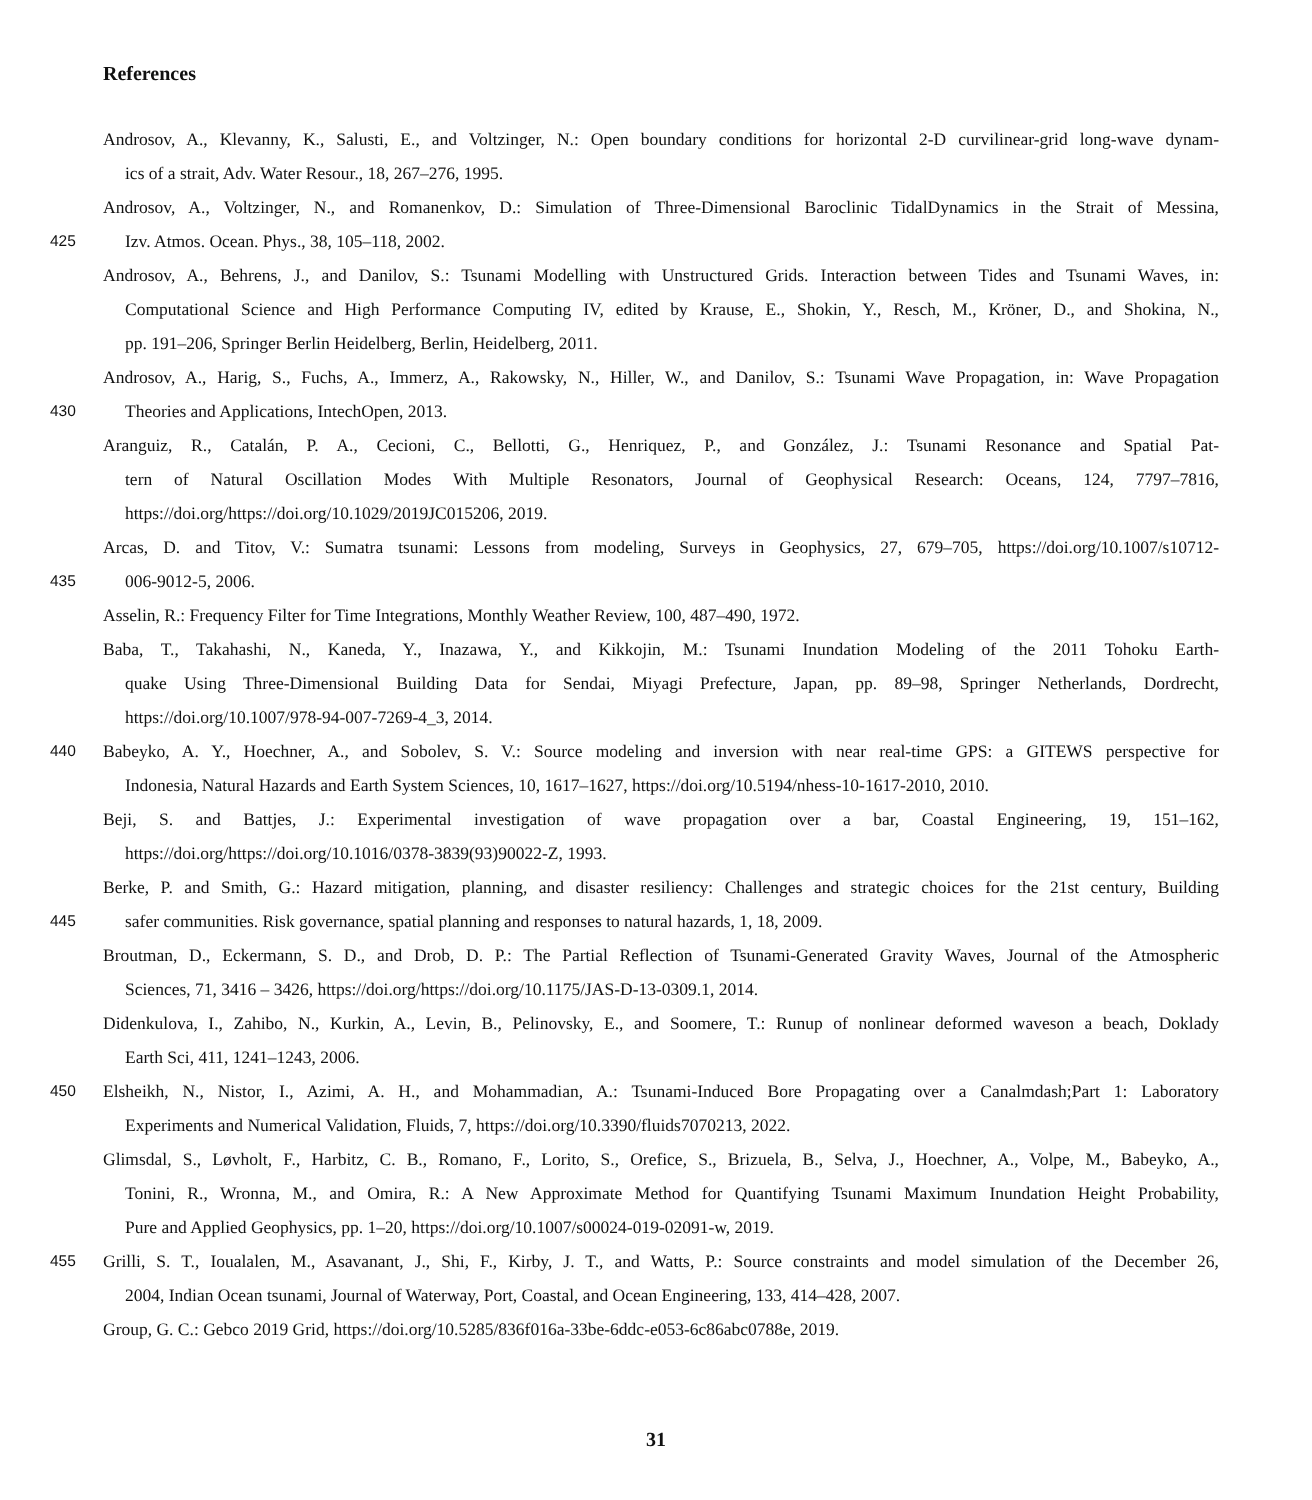References
Androsov, A., Klevanny, K., Salusti, E., and Voltzinger, N.: Open boundary conditions for horizontal 2-D curvilinear-grid long-wave dynam-
ics of a strait, Adv. Water Resour., 18, 267–276, 1995.
Androsov, A., Voltzinger, N., and Romanenkov, D.: Simulation of Three-Dimensional Baroclinic TidalDynamics in the Strait of Messina,
425 Izv. Atmos. Ocean. Phys., 38, 105–118, 2002.
Androsov, A., Behrens, J., and Danilov, S.: Tsunami Modelling with Unstructured Grids. Interaction between Tides and Tsunami Waves, in:
Computational Science and High Performance Computing IV, edited by Krause, E., Shokin, Y., Resch, M., Kröner, D., and Shokina, N.,
pp. 191–206, Springer Berlin Heidelberg, Berlin, Heidelberg, 2011.
Androsov, A., Harig, S., Fuchs, A., Immerz, A., Rakowsky, N., Hiller, W., and Danilov, S.: Tsunami Wave Propagation, in: Wave Propagation
430 Theories and Applications, IntechOpen, 2013.
Aranguiz, R., Catalán, P. A., Cecioni, C., Bellotti, G., Henriquez, P., and González, J.: Tsunami Resonance and Spatial Pat-
tern of Natural Oscillation Modes With Multiple Resonators, Journal of Geophysical Research: Oceans, 124, 7797–7816,
https://doi.org/https://doi.org/10.1029/2019JC015206, 2019.
Arcas, D. and Titov, V.: Sumatra tsunami: Lessons from modeling, Surveys in Geophysics, 27, 679–705, https://doi.org/10.1007/s10712-
435 006-9012-5, 2006.
Asselin, R.: Frequency Filter for Time Integrations, Monthly Weather Review, 100, 487–490, 1972.
Baba, T., Takahashi, N., Kaneda, Y., Inazawa, Y., and Kikkojin, M.: Tsunami Inundation Modeling of the 2011 Tohoku Earth-
quake Using Three-Dimensional Building Data for Sendai, Miyagi Prefecture, Japan, pp. 89–98, Springer Netherlands, Dordrecht,
https://doi.org/10.1007/978-94-007-7269-4_3, 2014.
440 Babeyko, A. Y., Hoechner, A., and Sobolev, S. V.: Source modeling and inversion with near real-time GPS: a GITEWS perspective for
Indonesia, Natural Hazards and Earth System Sciences, 10, 1617–1627, https://doi.org/10.5194/nhess-10-1617-2010, 2010.
Beji, S. and Battjes, J.: Experimental investigation of wave propagation over a bar, Coastal Engineering, 19, 151–162,
https://doi.org/https://doi.org/10.1016/0378-3839(93)90022-Z, 1993.
Berke, P. and Smith, G.: Hazard mitigation, planning, and disaster resiliency: Challenges and strategic choices for the 21st century, Building
445 safer communities. Risk governance, spatial planning and responses to natural hazards, 1, 18, 2009.
Broutman, D., Eckermann, S. D., and Drob, D. P.: The Partial Reflection of Tsunami-Generated Gravity Waves, Journal of the Atmospheric
Sciences, 71, 3416 – 3426, https://doi.org/https://doi.org/10.1175/JAS-D-13-0309.1, 2014.
Didenkulova, I., Zahibo, N., Kurkin, A., Levin, B., Pelinovsky, E., and Soomere, T.: Runup of nonlinear deformed waveson a beach, Doklady
Earth Sci, 411, 1241–1243, 2006.
450 Elsheikh, N., Nistor, I., Azimi, A. H., and Mohammadian, A.: Tsunami-Induced Bore Propagating over a Canalmdash;Part 1: Laboratory
Experiments and Numerical Validation, Fluids, 7, https://doi.org/10.3390/fluids7070213, 2022.
Glimsdal, S., Løvholt, F., Harbitz, C. B., Romano, F., Lorito, S., Orefice, S., Brizuela, B., Selva, J., Hoechner, A., Volpe, M., Babeyko, A.,
Tonini, R., Wronna, M., and Omira, R.: A New Approximate Method for Quantifying Tsunami Maximum Inundation Height Probability,
Pure and Applied Geophysics, pp. 1–20, https://doi.org/10.1007/s00024-019-02091-w, 2019.
455 Grilli, S. T., Ioualalen, M., Asavanant, J., Shi, F., Kirby, J. T., and Watts, P.: Source constraints and model simulation of the December 26,
2004, Indian Ocean tsunami, Journal of Waterway, Port, Coastal, and Ocean Engineering, 133, 414–428, 2007.
Group, G. C.: Gebco 2019 Grid, https://doi.org/10.5285/836f016a-33be-6ddc-e053-6c86abc0788e, 2019.
31